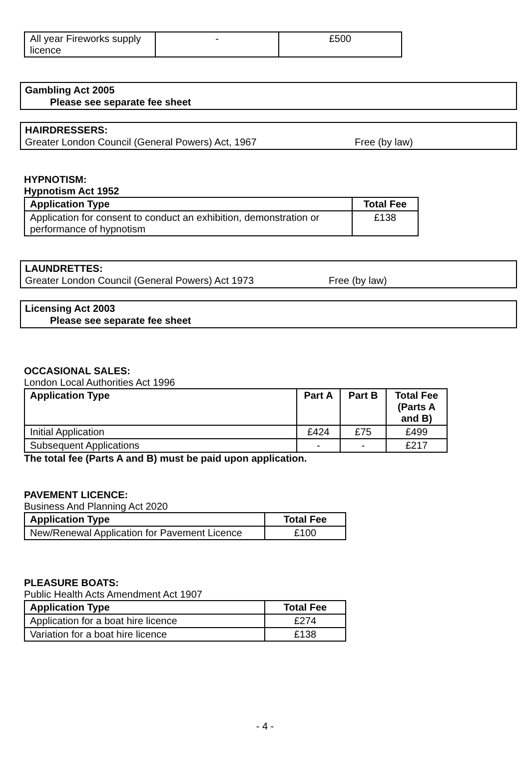| All year Fireworks supply licence | - | £500 |
Gambling Act 2005
Please see separate fee sheet
HAIRDRESSERS:
Greater London Council (General Powers) Act, 1967 Free (by law)
HYPNOTISM:
Hypnotism Act 1952
| Application Type | Total Fee |
| --- | --- |
| Application for consent to conduct an exhibition, demonstration or performance of hypnotism | £138 |
LAUNDRETTES:
Greater London Council (General Powers) Act 1973 Free (by law)
Licensing Act 2003
Please see separate fee sheet
OCCASIONAL SALES:
London Local Authorities Act 1996
| Application Type | Part A | Part B | Total Fee (Parts A and B) |
| --- | --- | --- | --- |
| Initial Application | £424 | £75 | £499 |
| Subsequent Applications | - | - | £217 |
The total fee (Parts A and B) must be paid upon application.
PAVEMENT LICENCE:
Business And Planning Act 2020
| Application Type | Total Fee |
| --- | --- |
| New/Renewal Application for Pavement Licence | £100 |
PLEASURE BOATS:
Public Health Acts Amendment Act 1907
| Application Type | Total Fee |
| --- | --- |
| Application for a boat hire licence | £274 |
| Variation for a boat hire licence | £138 |
- 4 -